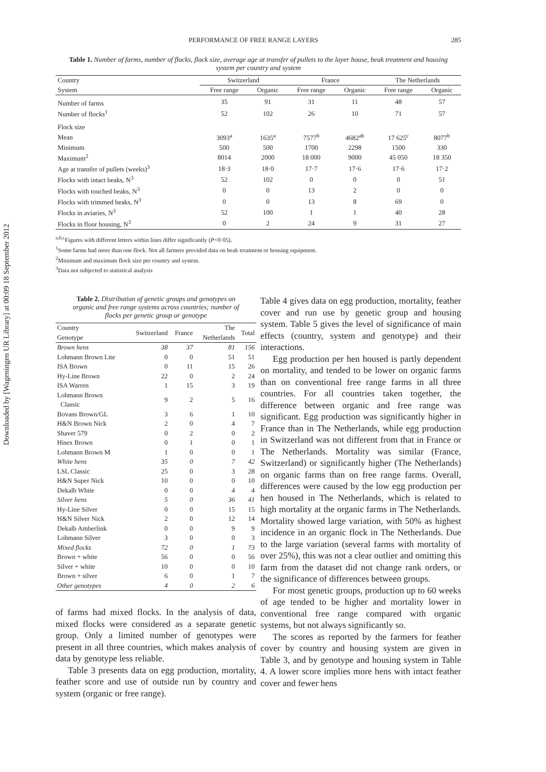Downloaded by [Wageningen UR Library] at 00:09 18 September 2012
PERFORMANCE OF FREE RANGE LAYERS 285
Table 1. Number of farms, number of flocks, flock size, average age at transfer of pullets to the layer house, beak treatment and housing system per country and system
| Country | Switzerland | | France | | The Netherlands | |
| --- | --- | --- | --- | --- | --- | --- |
| System | Free range | Organic | Free range | Organic | Free range | Organic |
| Number of farms | 35 | 91 | 31 | 11 | 48 | 57 |
| Number of flocks<sup>1</sup> | 52 | 102 | 26 | 10 | 71 | 57 |
| Flock size | | | | | | |
| Mean | 3093<sup>a</sup> | 1635<sup>a</sup> | 7577<sup>b</sup> | 4682<sup>ab</sup> | 17 625<sup>c</sup> | 8077<sup>b</sup> |
| Minimum | 500 | 500 | 1700 | 2298 | 1500 | 330 |
| Maximum<sup>2</sup> | 8014 | 2000 | 18 000 | 9000 | 45 050 | 18 350 |
| Age at transfer of pullets (weeks)<sup>3</sup> | 18·3 | 18·0 | 17·7 | 17·6 | 17·6 | 17·2 |
| Flocks with intact beaks, N<sup>3</sup> | 52 | 102 | 0 | 0 | 0 | 51 |
| Flocks with touched beaks, N<sup>3</sup> | 0 | 0 | 13 | 2 | 0 | 0 |
| Flocks with trimmed beaks, N<sup>3</sup> | 0 | 0 | 13 | 8 | 69 | 0 |
| Flocks in aviaries, N<sup>3</sup> | 52 | 100 | 1 | 1 | 40 | 28 |
| Flocks in floor housing, N<sup>3</sup> | 0 | 2 | 24 | 9 | 31 | 27 |
<sup>a,b,c</sup>Figures with different letters within lines differ significantly (P<0·05).
<sup>1</sup> Some farms had more than one flock. Not all farmers provided data on beak treatment or housing equipment.
<sup>2</sup> Minimum and maximum flock size per country and system.
<sup>3</sup> Data not subjected to statistical analysis
Table 2. Distribution of genetic groups and genotypes on organic and free range systems across countries; number of flocks per genetic group or genotype
| Country Genotype | Switzerland | France | The Netherlands | Total |
| --- | --- | --- | --- | --- |
| Brown hens | 38 | 37 | 81 | 156 |
| Lohmann Brown Lite | 0 | 0 | 51 | 51 |
| ISA Brown | 0 | 11 | 15 | 26 |
| Hy-Line Brown | 22 | 0 | 2 | 24 |
| ISA Warren | 1 | 15 | 3 | 19 |
| Lohmann Brown Classic | 9 | 2 | 5 | 16 |
| Bovans Brown/GL | 3 | 6 | 1 | 10 |
| H&N Brown Nick | 2 | 0 | 4 | 7 |
| Shaver 579 | 0 | 2 | 0 | 2 |
| Hisex Brown | 0 | 1 | 0 | 1 |
| Lohmann Brown M | 1 | 0 | 0 | 1 |
| White hens | 35 | 0 | 7 | 42 |
| LSL Classic | 25 | 0 | 3 | 28 |
| H&N Super Nick | 10 | 0 | 0 | 10 |
| Dekalb White | 0 | 0 | 4 | 4 |
| Silver hens | 5 | 0 | 36 | 41 |
| Hy-Line Silver | 0 | 0 | 15 | 15 |
| H&N Silver Nick | 2 | 0 | 12 | 14 |
| Dekalb Amberlink | 0 | 0 | 9 | 9 |
| Lohmann Silver | 3 | 0 | 0 | 3 |
| Mixed flocks | 72 | 0 | 1 | 73 |
| Brown + white | 56 | 0 | 0 | 56 |
| Silver + white | 10 | 0 | 0 | 10 |
| Brown + silver | 6 | 0 | 1 | 7 |
| Other genotypes | 4 | 0 | 2 | 6 |
of farms had mixed flocks. In the analysis of data, mixed flocks were considered as a separate genetic group. Only a limited number of genotypes were present in all three countries, which makes analysis of data by genotype less reliable.
Table 3 presents data on egg production, mortality, feather score and use of outside run by country and system (organic or free range).
Table 4 gives data on egg production, mortality, feather cover and run use by genetic group and housing system. Table 5 gives the level of significance of main effects (country, system and genotype) and their interactions.
Egg production per hen housed is partly dependent on mortality, and tended to be lower on organic farms than on conventional free range farms in all three countries. For all countries taken together, the difference between organic and free range was significant. Egg production was significantly higher in France than in The Netherlands, while egg production in Switzerland was not different from that in France or The Netherlands. Mortality was similar (France, Switzerland) or significantly higher (The Netherlands) on organic farms than on free range farms. Overall, differences were caused by the low egg production per hen housed in The Netherlands, which is related to high mortality at the organic farms in The Netherlands. Mortality showed large variation, with 50% as highest incidence in an organic flock in The Netherlands. Due to the large variation (several farms with mortality of over 25%), this was not a clear outlier and omitting this farm from the dataset did not change rank orders, or the significance of differences between groups.
For most genetic groups, production up to 60 weeks of age tended to be higher and mortality lower in conventional free range compared with organic systems, but not always significantly so.
The scores as reported by the farmers for feather cover by country and housing system are given in Table 3, and by genotype and housing system in Table 4. A lower score implies more hens with intact feather cover and fewer hens